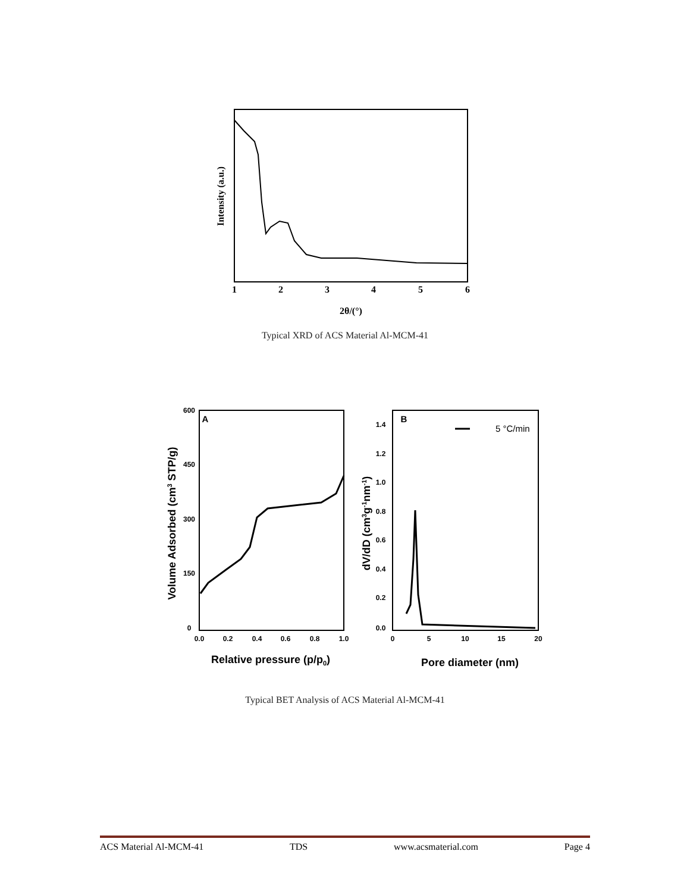1
2
3
4
5
6
2θ/(°)
Intensity (a.u.)
Typical XRD of ACS Material Al-MCM-41
A
B
0.0
0.2
0.4
0.6
0.8
1.0
0
5
10
15
20
600
450
300
150
0
1.4
1.2
1.0
0.8
0.6
0.4
0.2
0.0
Relative pressure (p/p0)
Pore diameter (nm)
Volume Adsorbed (cm3 STP/g)
dV/dD (cm3g-1nm-1)
5 °C/min
Typical BET Analysis of ACS Material Al-MCM-41
ACS Material Al-MCM-41 TDS www.acsmaterial.com Page 4